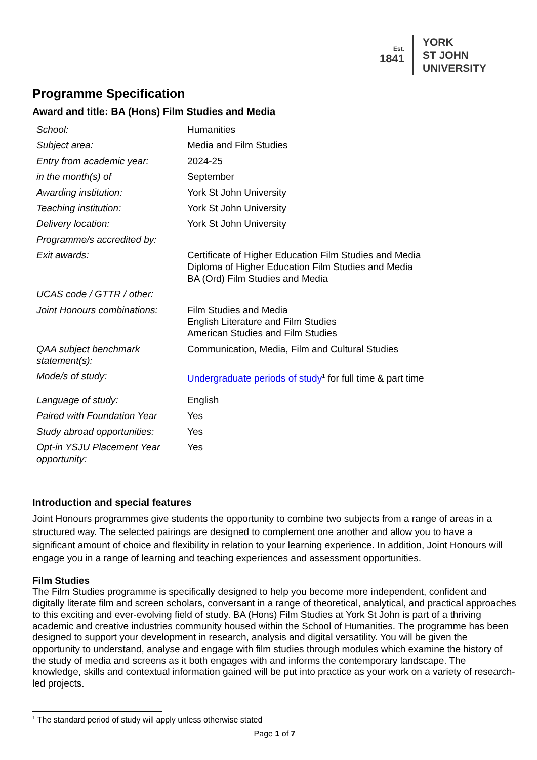Est.
1841
YORK
ST JOHN
UNIVERSITY
Programme Specification
Award and title: BA (Hons) Film Studies and Media
| School: | Humanities |
| Subject area: | Media and Film Studies |
| Entry from academic year: | 2024-25 |
| in the month(s) of | September |
| Awarding institution: | York St John University |
| Teaching institution: | York St John University |
| Delivery location: | York St John University |
| Programme/s accredited by: | |
| Exit awards: | Certificate of Higher Education Film Studies and Media Diploma of Higher Education Film Studies and Media BA (Ord) Film Studies and Media |
| UCAS code / GTTR / other: | |
| Joint Honours combinations: | Film Studies and Media English Literature and Film Studies American Studies and Film Studies |
| QAA subject benchmark statement(s): | Communication, Media, Film and Cultural Studies |
| Mode/s of study: | Undergraduate periods of study<sup>1</sup> for full time & part time |
| Language of study: | English |
| Paired with Foundation Year | Yes |
| Study abroad opportunities: | Yes |
| Opt-in YSJU Placement Year opportunity: | Yes |
Introduction and special features
Joint Honours programmes give students the opportunity to combine two subjects from a range of areas in a structured way. The selected pairings are designed to complement one another and allow you to have a significant amount of choice and flexibility in relation to your learning experience. In addition, Joint Honours will engage you in a range of learning and teaching experiences and assessment opportunities.
Film Studies
The Film Studies programme is specifically designed to help you become more independent, confident and digitally literate film and screen scholars, conversant in a range of theoretical, analytical, and practical approaches to this exciting and ever-evolving field of study. BA (Hons) Film Studies at York St John is part of a thriving academic and creative industries community housed within the School of Humanities. The programme has been designed to support your development in research, analysis and digital versatility. You will be given the opportunity to understand, analyse and engage with film studies through modules which examine the history of the study of media and screens as it both engages with and informs the contemporary landscape. The knowledge, skills and contextual information gained will be put into practice as your work on a variety of research-led projects.
<sup>1</sup> The standard period of study will apply unless otherwise stated
Page 1 of 7